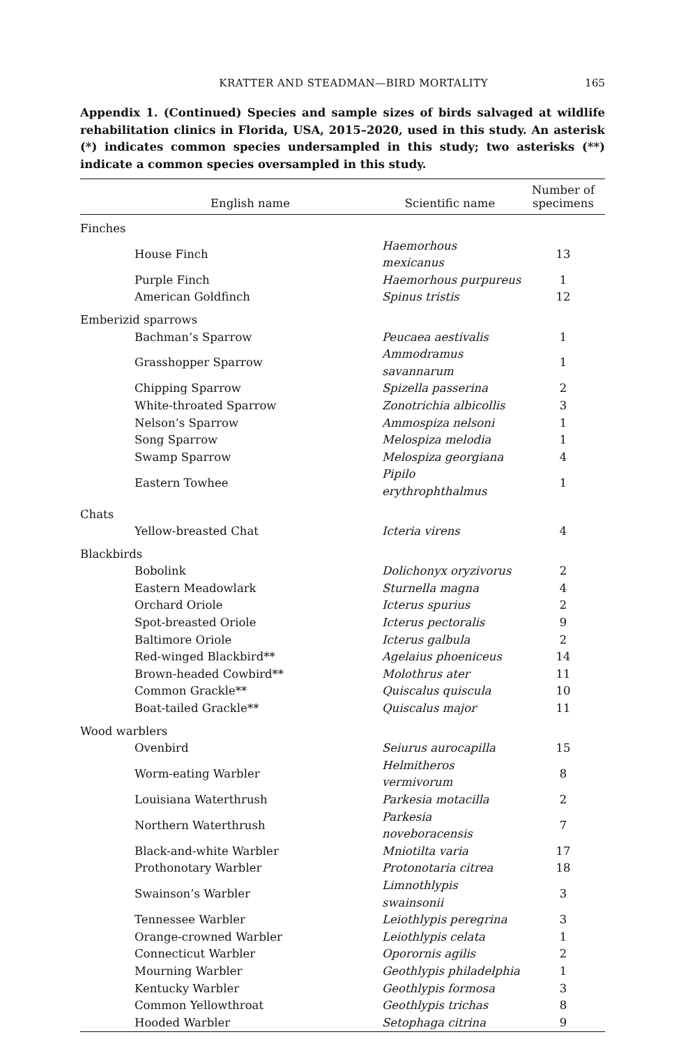KRATTER AND STEADMAN—BIRD MORTALITY 165
Appendix 1. (Continued) Species and sample sizes of birds salvaged at wildlife rehabilitation clinics in Florida, USA, 2015–2020, used in this study. An asterisk (*) indicates common species undersampled in this study; two asterisks (**) indicate a common species oversampled in this study.
| English name | Scientific name | Number of specimens |
| --- | --- | --- |
| Finches | | |
| House Finch | Haemorhous mexicanus | 13 |
| Purple Finch | Haemorhous purpureus | 1 |
| American Goldfinch | Spinus tristis | 12 |
| Emberizid sparrows | | |
| Bachman’s Sparrow | Peucaea aestivalis | 1 |
| Grasshopper Sparrow | Ammodramus savannarum | 1 |
| Chipping Sparrow | Spizella passerina | 2 |
| White-throated Sparrow | Zonotrichia albicollis | 3 |
| Nelson’s Sparrow | Ammospiza nelsoni | 1 |
| Song Sparrow | Melospiza melodia | 1 |
| Swamp Sparrow | Melospiza georgiana | 4 |
| Eastern Towhee | Pipilo erythrophthalmus | 1 |
| Chats | | |
| Yellow-breasted Chat | Icteria virens | 4 |
| Blackbirds | | |
| Bobolink | Dolichonyx oryzivorus | 2 |
| Eastern Meadowlark | Sturnella magna | 4 |
| Orchard Oriole | Icterus spurius | 2 |
| Spot-breasted Oriole | Icterus pectoralis | 9 |
| Baltimore Oriole | Icterus galbula | 2 |
| Red-winged Blackbird** | Agelaius phoeniceus | 14 |
| Brown-headed Cowbird** | Molothrus ater | 11 |
| Common Grackle** | Quiscalus quiscula | 10 |
| Boat-tailed Grackle** | Quiscalus major | 11 |
| Wood warblers | | |
| Ovenbird | Seiurus aurocapilla | 15 |
| Worm-eating Warbler | Helmitheros vermivorum | 8 |
| Louisiana Waterthrush | Parkesia motacilla | 2 |
| Northern Waterthrush | Parkesia noveboracensis | 7 |
| Black-and-white Warbler | Mniotilta varia | 17 |
| Prothonotary Warbler | Protonotaria citrea | 18 |
| Swainson’s Warbler | Limnothlypis swainsonii | 3 |
| Tennessee Warbler | Leiothlypis peregrina | 3 |
| Orange-crowned Warbler | Leiothlypis celata | 1 |
| Connecticut Warbler | Oporornis agilis | 2 |
| Mourning Warbler | Geothlypis philadelphia | 1 |
| Kentucky Warbler | Geothlypis formosa | 3 |
| Common Yellowthroat | Geothlypis trichas | 8 |
| Hooded Warbler | Setophaga citrina | 9 |